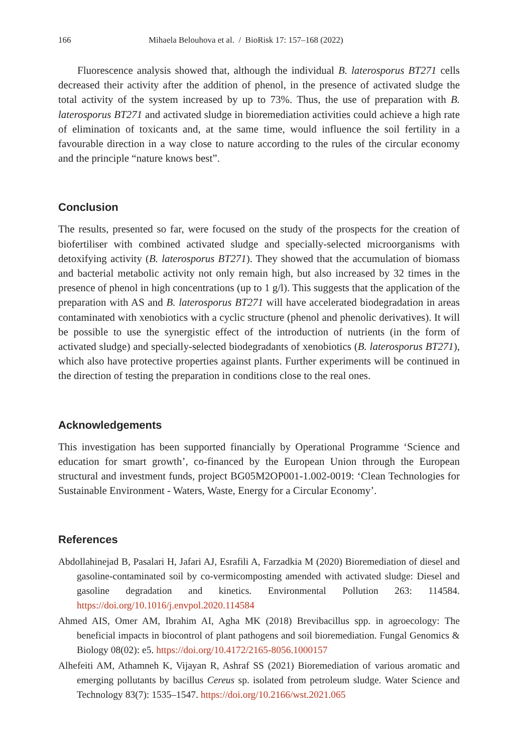166 Mihaela Belouhova et al. / BioRisk 17: 157–168 (2022)
Fluorescence analysis showed that, although the individual B. laterosporus BT271 cells decreased their activity after the addition of phenol, in the presence of activated sludge the total activity of the system increased by up to 73%. Thus, the use of preparation with B. laterosporus BT271 and activated sludge in bioremediation activities could achieve a high rate of elimination of toxicants and, at the same time, would influence the soil fertility in a favourable direction in a way close to nature according to the rules of the circular economy and the principle “nature knows best”.
Conclusion
The results, presented so far, were focused on the study of the prospects for the creation of biofertiliser with combined activated sludge and specially-selected microorganisms with detoxifying activity (B. laterosporus BT271). They showed that the accumulation of biomass and bacterial metabolic activity not only remain high, but also increased by 32 times in the presence of phenol in high concentrations (up to 1 g/l). This suggests that the application of the preparation with AS and B. laterosporus BT271 will have accelerated biodegradation in areas contaminated with xenobiotics with a cyclic structure (phenol and phenolic derivatives). It will be possible to use the synergistic effect of the introduction of nutrients (in the form of activated sludge) and specially-selected biodegradants of xenobiotics (B. laterosporus BT271), which also have protective properties against plants. Further experiments will be continued in the direction of testing the preparation in conditions close to the real ones.
Acknowledgements
This investigation has been supported financially by Operational Programme ‘Science and education for smart growth’, co-financed by the European Union through the European structural and investment funds, project BG05M2OP001-1.002-0019: ‘Clean Technologies for Sustainable Environment - Waters, Waste, Energy for a Circular Economy’.
References
Abdollahinejad B, Pasalari H, Jafari AJ, Esrafili A, Farzadkia M (2020) Bioremediation of diesel and gasoline-contaminated soil by co-vermicomposting amended with activated sludge: Diesel and gasoline degradation and kinetics. Environmental Pollution 263: 114584. https://doi.org/10.1016/j.envpol.2020.114584
Ahmed AIS, Omer AM, Ibrahim AI, Agha MK (2018) Brevibacillus spp. in agroecology: The beneficial impacts in biocontrol of plant pathogens and soil bioremediation. Fungal Genomics & Biology 08(02): e5. https://doi.org/10.4172/2165-8056.1000157
Alhefeiti AM, Athamneh K, Vijayan R, Ashraf SS (2021) Bioremediation of various aromatic and emerging pollutants by bacillus Cereus sp. isolated from petroleum sludge. Water Science and Technology 83(7): 1535–1547. https://doi.org/10.2166/wst.2021.065